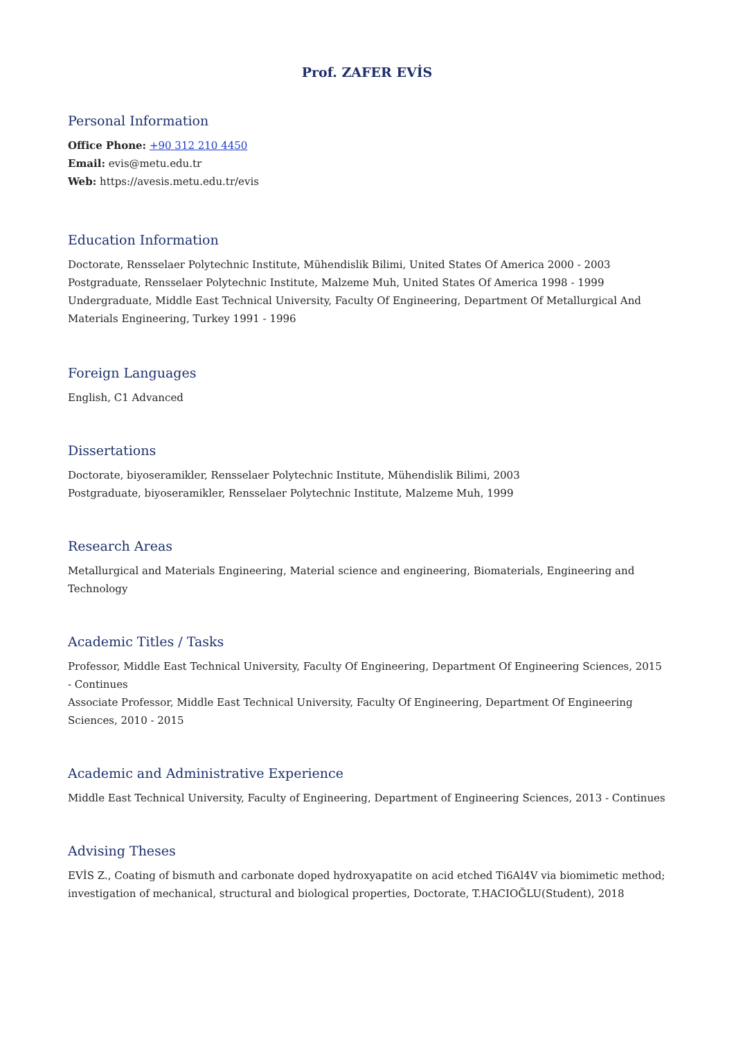Prof. ZAFER EVİS
Personal Information
Office Phone: +90 312 210 4450
Email: evis@metu.edu.tr
Web: https://avesis.metu.edu.tr/evis
Education Information
Doctorate, Rensselaer Polytechnic Institute, Mühendislik Bilimi, United States Of America 2000 - 2003
Postgraduate, Rensselaer Polytechnic Institute, Malzeme Muh, United States Of America 1998 - 1999
Undergraduate, Middle East Technical University, Faculty Of Engineering, Department Of Metallurgical And Materials Engineering, Turkey 1991 - 1996
Foreign Languages
English, C1 Advanced
Dissertations
Doctorate, biyoseramikler, Rensselaer Polytechnic Institute, Mühendislik Bilimi, 2003
Postgraduate, biyoseramikler, Rensselaer Polytechnic Institute, Malzeme Muh, 1999
Research Areas
Metallurgical and Materials Engineering, Material science and engineering, Biomaterials, Engineering and Technology
Academic Titles / Tasks
Professor, Middle East Technical University, Faculty Of Engineering, Department Of Engineering Sciences, 2015 - Continues
Associate Professor, Middle East Technical University, Faculty Of Engineering, Department Of Engineering Sciences, 2010 - 2015
Academic and Administrative Experience
Middle East Technical University, Faculty of Engineering, Department of Engineering Sciences, 2013 - Continues
Advising Theses
EVİS Z., Coating of bismuth and carbonate doped hydroxyapatite on acid etched Ti6Al4V via biomimetic method; investigation of mechanical, structural and biological properties, Doctorate, T.HACIOĞLU(Student), 2018